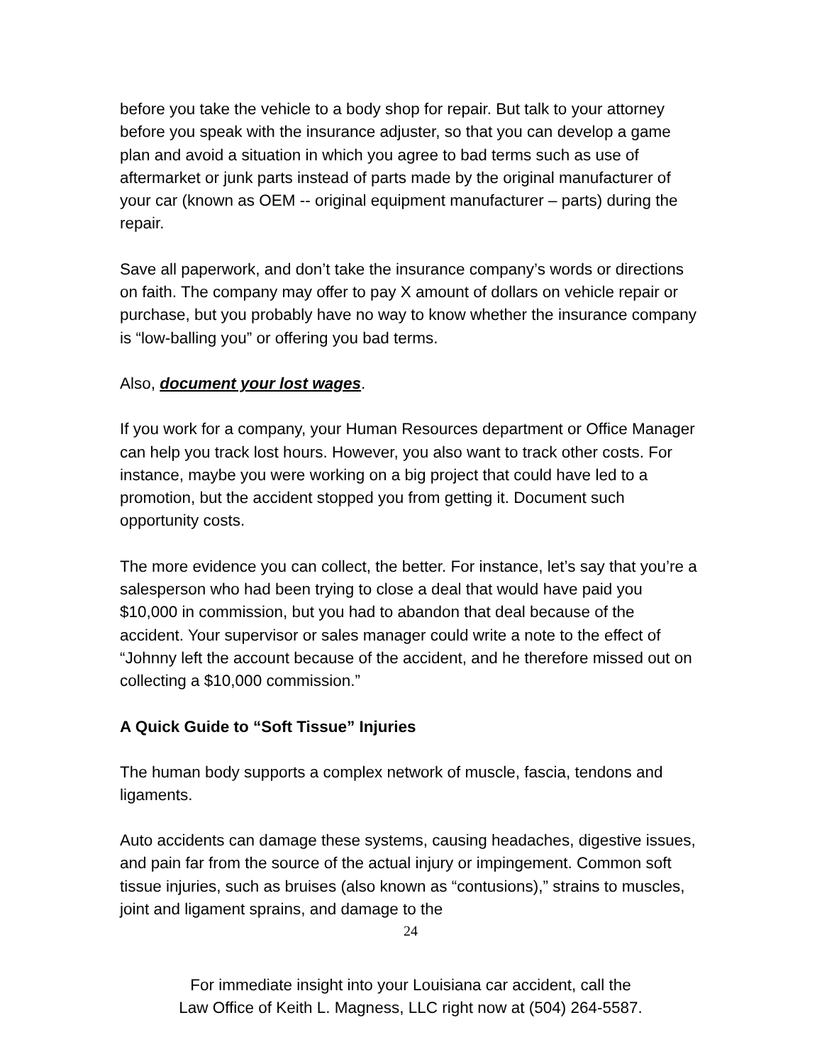before you take the vehicle to a body shop for repair. But talk to your attorney before you speak with the insurance adjuster, so that you can develop a game plan and avoid a situation in which you agree to bad terms such as use of aftermarket or junk parts instead of parts made by the original manufacturer of your car (known as OEM -- original equipment manufacturer – parts) during the repair.
Save all paperwork, and don’t take the insurance company’s words or directions on faith. The company may offer to pay X amount of dollars on vehicle repair or purchase, but you probably have no way to know whether the insurance company is “low-balling you” or offering you bad terms.
Also, document your lost wages.
If you work for a company, your Human Resources department or Office Manager can help you track lost hours. However, you also want to track other costs. For instance, maybe you were working on a big project that could have led to a promotion, but the accident stopped you from getting it. Document such opportunity costs.
The more evidence you can collect, the better. For instance, let’s say that you’re a salesperson who had been trying to close a deal that would have paid you $10,000 in commission, but you had to abandon that deal because of the accident. Your supervisor or sales manager could write a note to the effect of “Johnny left the account because of the accident, and he therefore missed out on collecting a $10,000 commission.”
A Quick Guide to “Soft Tissue” Injuries
The human body supports a complex network of muscle, fascia, tendons and ligaments.
Auto accidents can damage these systems, causing headaches, digestive issues, and pain far from the source of the actual injury or impingement. Common soft tissue injuries, such as bruises (also known as “contusions),” strains to muscles, joint and ligament sprains, and damage to the
24
For immediate insight into your Louisiana car accident, call the
Law Office of Keith L. Magness, LLC right now at (504) 264-5587.